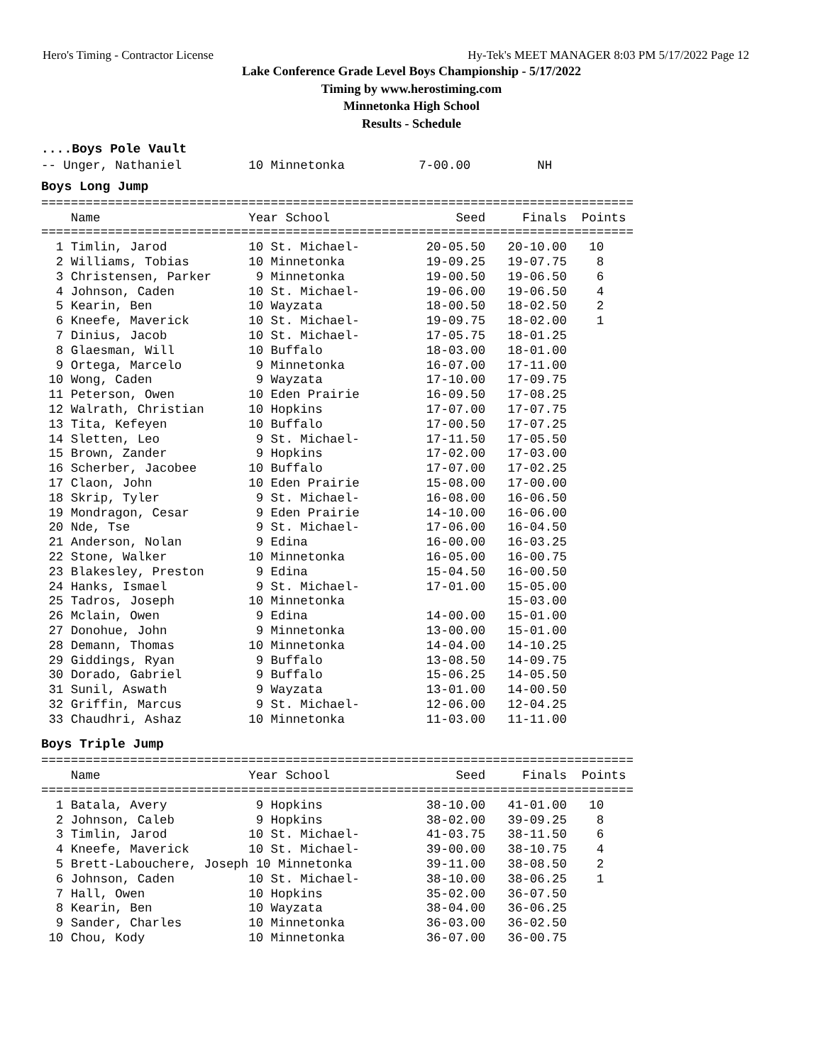Hero's Timing - Contractor License Hy-Tek's MEET MANAGER 8:03 PM 5/17/2022 Page 12
Lake Conference Grade Level Boys Championship - 5/17/2022
Timing by www.herostiming.com
Minnetonka High School
Results - Schedule
....Boys Pole Vault
-- Unger, Nathaniel         10 Minnetonka          7-00.00         NH
Boys Long Jump
================================================================================
    Name                    Year School                 Seed     Finals  Points
================================================================================
  1 Timlin, Jarod           10 St. Michael-         20-05.50   20-10.00   10
  2 Williams, Tobias        10 Minnetonka           19-09.25   19-07.75    8
  3 Christensen, Parker      9 Minnetonka           19-00.50   19-06.50    6
  4 Johnson, Caden          10 St. Michael-         19-06.00   19-06.50    4
  5 Kearin, Ben             10 Wayzata              18-00.50   18-02.50    2
  6 Kneefe, Maverick        10 St. Michael-         19-09.75   18-02.00    1
  7 Dinius, Jacob           10 St. Michael-         17-05.75   18-01.25
  8 Glaesman, Will          10 Buffalo              18-03.00   18-01.00
  9 Ortega, Marcelo          9 Minnetonka           16-07.00   17-11.00
 10 Wong, Caden              9 Wayzata              17-10.00   17-09.75
 11 Peterson, Owen          10 Eden Prairie         16-09.50   17-08.25
 12 Walrath, Christian      10 Hopkins              17-07.00   17-07.75
 13 Tita, Kefeyen           10 Buffalo              17-00.50   17-07.25
 14 Sletten, Leo             9 St. Michael-         17-11.50   17-05.50
 15 Brown, Zander            9 Hopkins              17-02.00   17-03.00
 16 Scherber, Jacobee       10 Buffalo              17-07.00   17-02.25
 17 Claon, John             10 Eden Prairie         15-08.00   17-00.00
 18 Skrip, Tyler             9 St. Michael-         16-08.00   16-06.50
 19 Mondragon, Cesar         9 Eden Prairie         14-10.00   16-06.00
 20 Nde, Tse                 9 St. Michael-         17-06.00   16-04.50
 21 Anderson, Nolan          9 Edina                16-00.00   16-03.25
 22 Stone, Walker           10 Minnetonka           16-05.00   16-00.75
 23 Blakesley, Preston       9 Edina                15-04.50   16-00.50
 24 Hanks, Ismael            9 St. Michael-         17-01.00   15-05.00
 25 Tadros, Joseph          10 Minnetonka                      15-03.00
 26 Mclain, Owen             9 Edina                14-00.00   15-01.00
 27 Donohue, John            9 Minnetonka           13-00.00   15-01.00
 28 Demann, Thomas          10 Minnetonka           14-04.00   14-10.25
 29 Giddings, Ryan           9 Buffalo              13-08.50   14-09.75
 30 Dorado, Gabriel          9 Buffalo              15-06.25   14-05.50
 31 Sunil, Aswath            9 Wayzata              13-01.00   14-00.50
 32 Griffin, Marcus          9 St. Michael-         12-06.00   12-04.25
 33 Chaudhri, Ashaz         10 Minnetonka           11-03.00   11-11.00
Boys Triple Jump
================================================================================
    Name                    Year School                 Seed     Finals  Points
================================================================================
  1 Batala, Avery            9 Hopkins              38-10.00   41-01.00   10
  2 Johnson, Caleb           9 Hopkins              38-02.00   39-09.25    8
  3 Timlin, Jarod           10 St. Michael-         41-03.75   38-11.50    6
  4 Kneefe, Maverick        10 St. Michael-         39-00.00   38-10.75    4
  5 Brett-Labouchere, Joseph 10 Minnetonka          39-11.00   38-08.50    2
  6 Johnson, Caden          10 St. Michael-         38-10.00   38-06.25    1
  7 Hall, Owen              10 Hopkins              35-02.00   36-07.50
  8 Kearin, Ben             10 Wayzata              38-04.00   36-06.25
  9 Sander, Charles         10 Minnetonka           36-03.00   36-02.50
 10 Chou, Kody              10 Minnetonka           36-07.00   36-00.75